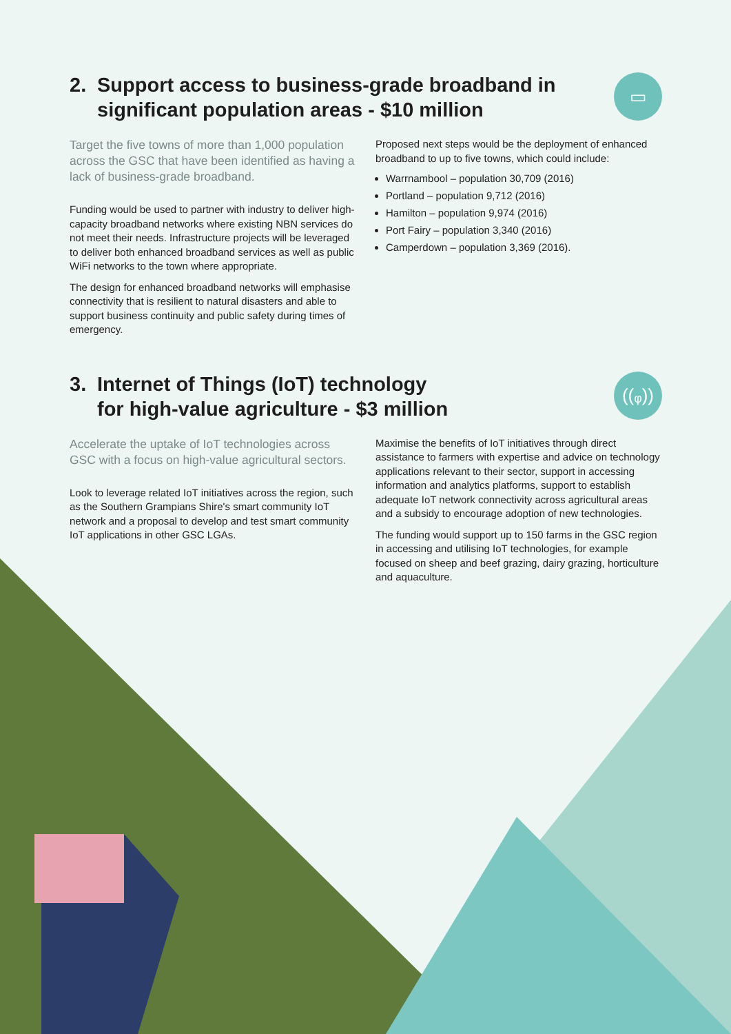2. Support access to business-grade broadband in significant population areas - $10 million
▭
Target the five towns of more than 1,000 population across the GSC that have been identified as having a lack of business-grade broadband.
Funding would be used to partner with industry to deliver high-capacity broadband networks where existing NBN services do not meet their needs. Infrastructure projects will be leveraged to deliver both enhanced broadband services as well as public WiFi networks to the town where appropriate.
The design for enhanced broadband networks will emphasise connectivity that is resilient to natural disasters and able to support business continuity and public safety during times of emergency.
Proposed next steps would be the deployment of enhanced broadband to up to five towns, which could include:
Warrnambool – population 30,709 (2016)
Portland – population 9,712 (2016)
Hamilton – population 9,974 (2016)
Port Fairy – population 3,340 (2016)
Camperdown – population 3,369 (2016).
3. Internet of Things (IoT) technology
for high-value agriculture - $3 million
((ᵩ))
Accelerate the uptake of IoT technologies across GSC with a focus on high-value agricultural sectors.
Look to leverage related IoT initiatives across the region, such as the Southern Grampians Shire's smart community IoT network and a proposal to develop and test smart community IoT applications in other GSC LGAs.
Maximise the benefits of IoT initiatives through direct assistance to farmers with expertise and advice on technology applications relevant to their sector, support in accessing information and analytics platforms, support to establish adequate IoT network connectivity across agricultural areas and a subsidy to encourage adoption of new technologies.
The funding would support up to 150 farms in the GSC region in accessing and utilising IoT technologies, for example focused on sheep and beef grazing, dairy grazing, horticulture and aquaculture.